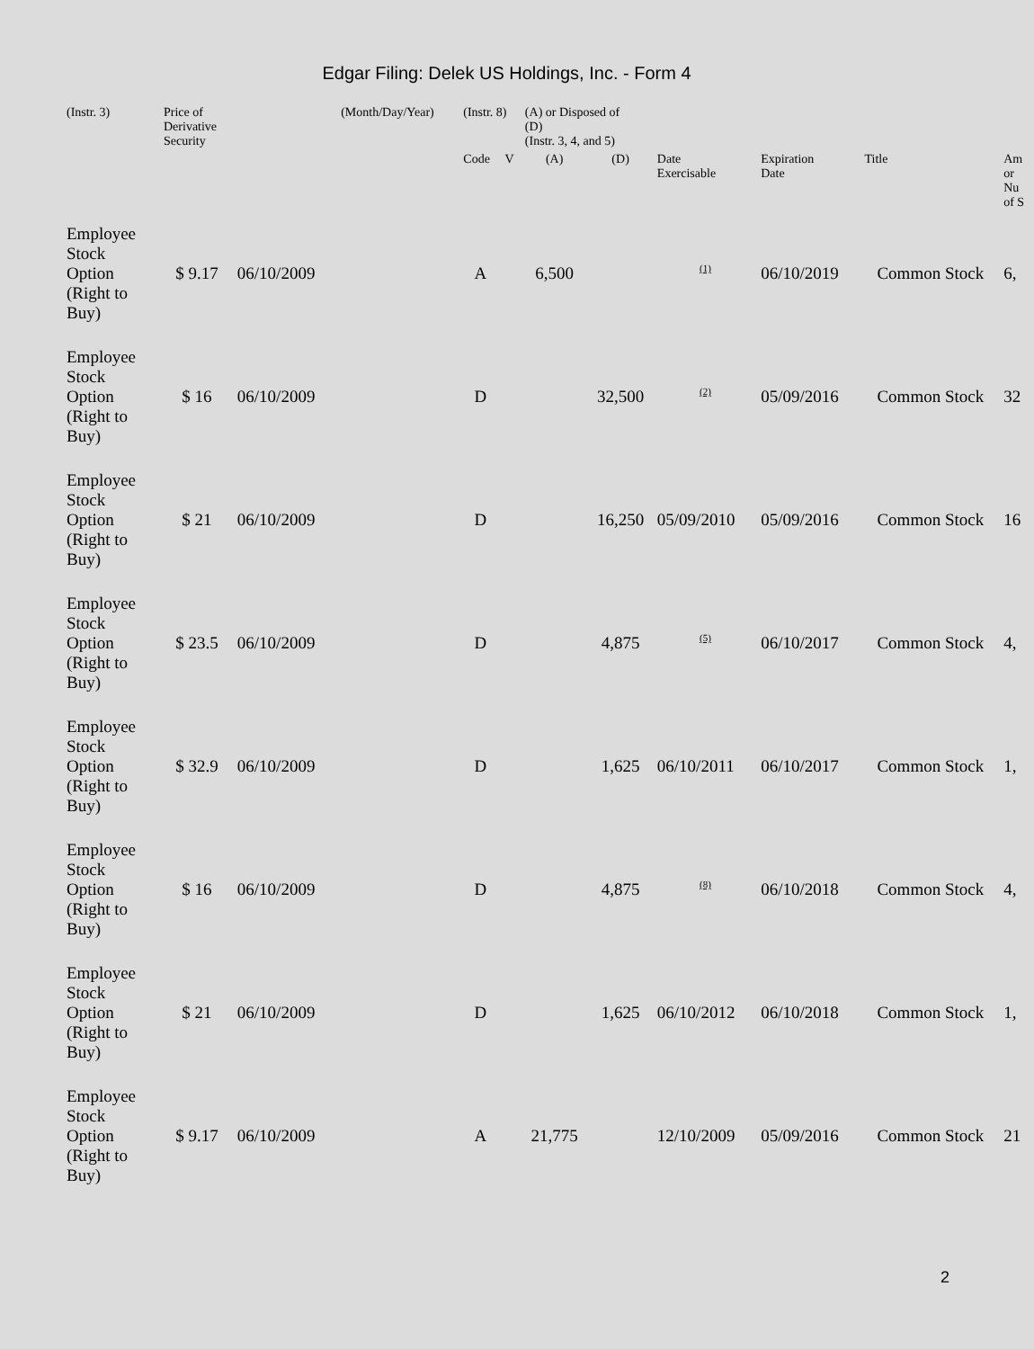Edgar Filing: Delek US Holdings, Inc. - Form 4
| (Instr. 3) | Price of Derivative Security | | (Month/Day/Year) | (Instr. 8) | | (A) or Disposed of (D) (Instr. 3, 4, and 5) | | | | | |
| --- | --- | --- | --- | --- | --- | --- | --- | --- | --- | --- | --- |
| | | | | Code | V | (A) | (D) | Date Exercisable | Expiration Date | Title | Am or Nu of S |
| Employee Stock Option (Right to Buy) | $ 9.17 | 06/10/2009 | | A | | 6,500 | | <sup>(1)</sup> | 06/10/2019 | Common Stock | 6, |
| Employee Stock Option (Right to Buy) | $ 16 | 06/10/2009 | | D | | | 32,500 | <sup>(2)</sup> | 05/09/2016 | Common Stock | 32 |
| Employee Stock Option (Right to Buy) | $ 21 | 06/10/2009 | | D | | | 16,250 | 05/09/2010 | 05/09/2016 | Common Stock | 16 |
| Employee Stock Option (Right to Buy) | $ 23.5 | 06/10/2009 | | D | | | 4,875 | <sup>(5)</sup> | 06/10/2017 | Common Stock | 4, |
| Employee Stock Option (Right to Buy) | $ 32.9 | 06/10/2009 | | D | | | 1,625 | 06/10/2011 | 06/10/2017 | Common Stock | 1, |
| Employee Stock Option (Right to Buy) | $ 16 | 06/10/2009 | | D | | | 4,875 | <sup>(8)</sup> | 06/10/2018 | Common Stock | 4, |
| Employee Stock Option (Right to Buy) | $ 21 | 06/10/2009 | | D | | | 1,625 | 06/10/2012 | 06/10/2018 | Common Stock | 1, |
| Employee Stock Option (Right to Buy) | $ 9.17 | 06/10/2009 | | A | | 21,775 | | 12/10/2009 | 05/09/2016 | Common Stock | 21 |
2